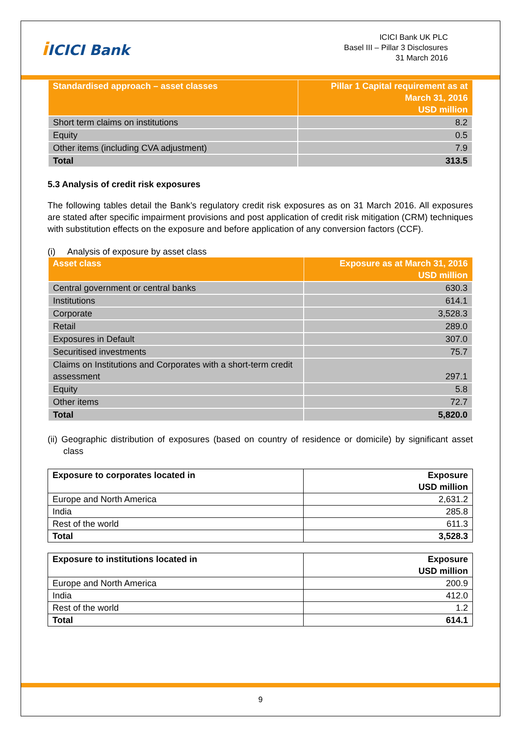i ICICI Bank
ICICI Bank UK PLC
Basel III – Pillar 3 Disclosures
31 March 2016
| Standardised approach – asset classes | Pillar 1 Capital requirement as at March 31, 2016 USD million |
| --- | --- |
| Short term claims on institutions | 8.2 |
| Equity | 0.5 |
| Other items (including CVA adjustment) | 7.9 |
| Total | 313.5 |
5.3 Analysis of credit risk exposures
The following tables detail the Bank’s regulatory credit risk exposures as on 31 March 2016. All exposures are stated after specific impairment provisions and post application of credit risk mitigation (CRM) techniques with substitution effects on the exposure and before application of any conversion factors (CCF).
(i) Analysis of exposure by asset class
| Asset class | Exposure as at March 31, 2016 USD million |
| --- | --- |
| Central government or central banks | 630.3 |
| Institutions | 614.1 |
| Corporate | 3,528.3 |
| Retail | 289.0 |
| Exposures in Default | 307.0 |
| Securitised investments | 75.7 |
| Claims on Institutions and Corporates with a short-term credit assessment | 297.1 |
| Equity | 5.8 |
| Other items | 72.7 |
| Total | 5,820.0 |
(ii) Geographic distribution of exposures (based on country of residence or domicile) by significant asset class
| Exposure to corporates located in | Exposure USD million |
| --- | --- |
| Europe and North America | 2,631.2 |
| India | 285.8 |
| Rest of the world | 611.3 |
| Total | 3,528.3 |
| Exposure to institutions located in | Exposure USD million |
| --- | --- |
| Europe and North America | 200.9 |
| India | 412.0 |
| Rest of the world | 1.2 |
| Total | 614.1 |
9